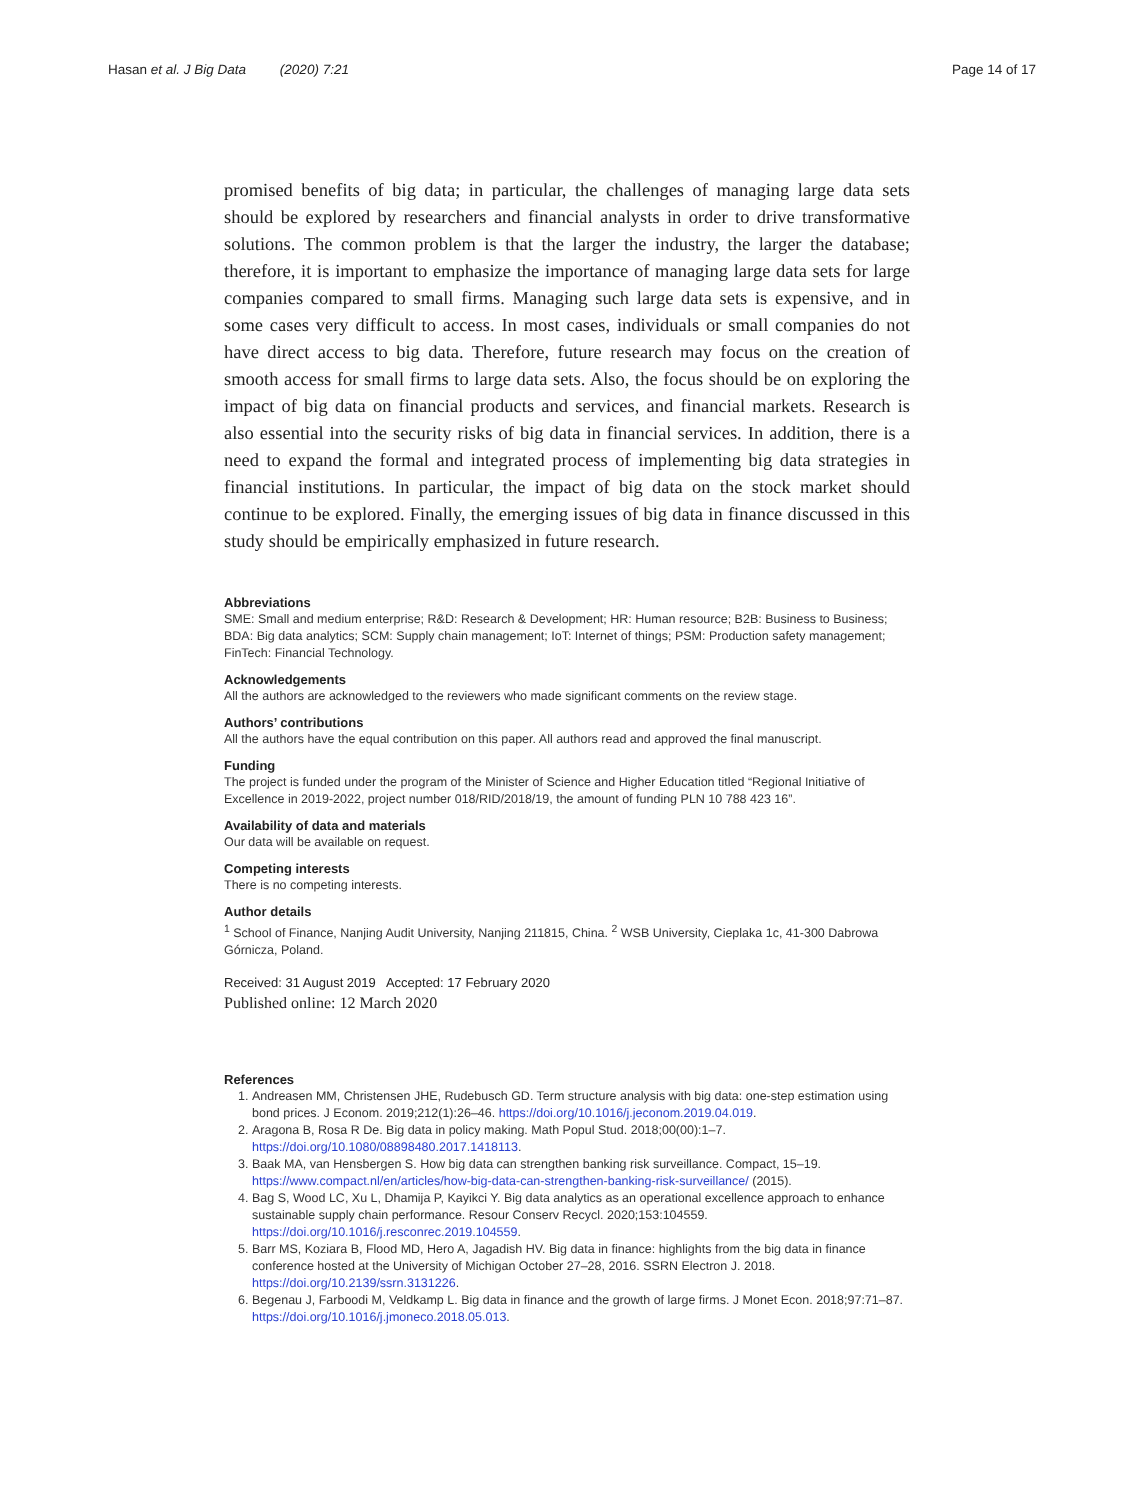Hasan et al. J Big Data (2020) 7:21
Page 14 of 17
promised benefits of big data; in particular, the challenges of managing large data sets should be explored by researchers and financial analysts in order to drive transformative solutions. The common problem is that the larger the industry, the larger the database; therefore, it is important to emphasize the importance of managing large data sets for large companies compared to small firms. Managing such large data sets is expensive, and in some cases very difficult to access. In most cases, individuals or small companies do not have direct access to big data. Therefore, future research may focus on the creation of smooth access for small firms to large data sets. Also, the focus should be on exploring the impact of big data on financial products and services, and financial markets. Research is also essential into the security risks of big data in financial services. In addition, there is a need to expand the formal and integrated process of implementing big data strategies in financial institutions. In particular, the impact of big data on the stock market should continue to be explored. Finally, the emerging issues of big data in finance discussed in this study should be empirically emphasized in future research.
Abbreviations
SME: Small and medium enterprise; R&D: Research & Development; HR: Human resource; B2B: Business to Business; BDA: Big data analytics; SCM: Supply chain management; IoT: Internet of things; PSM: Production safety management; FinTech: Financial Technology.
Acknowledgements
All the authors are acknowledged to the reviewers who made significant comments on the review stage.
Authors’ contributions
All the authors have the equal contribution on this paper. All authors read and approved the final manuscript.
Funding
The project is funded under the program of the Minister of Science and Higher Education titled “Regional Initiative of Excellence in 2019-2022, project number 018/RID/2018/19, the amount of funding PLN 10 788 423 16”.
Availability of data and materials
Our data will be available on request.
Competing interests
There is no competing interests.
Author details
<sup>1</sup> School of Finance, Nanjing Audit University, Nanjing 211815, China. <sup>2</sup> WSB University, Cieplaka 1c, 41-300 Dabrowa Górnicza, Poland.
Received: 31 August 2019 Accepted: 17 February 2020
Published online: 12 March 2020
References
1. Andreasen MM, Christensen JHE, Rudebusch GD. Term structure analysis with big data: one-step estimation using bond prices. J Econom. 2019;212(1):26–46. https://doi.org/10.1016/j.jeconom.2019.04.019.
2. Aragona B, Rosa R De. Big data in policy making. Math Popul Stud. 2018;00(00):1–7. https://doi.org/10.1080/08898480.2017.1418113.
3. Baak MA, van Hensbergen S. How big data can strengthen banking risk surveillance. Compact, 15–19. https://www.compact.nl/en/articles/how-big-data-can-strengthen-banking-risk-surveillance/ (2015).
4. Bag S, Wood LC, Xu L, Dhamija P, Kayikci Y. Big data analytics as an operational excellence approach to enhance sustainable supply chain performance. Resour Conserv Recycl. 2020;153:104559. https://doi.org/10.1016/j.resconrec.2019.104559.
5. Barr MS, Koziara B, Flood MD, Hero A, Jagadish HV. Big data in finance: highlights from the big data in finance conference hosted at the University of Michigan October 27–28, 2016. SSRN Electron J. 2018. https://doi.org/10.2139/ssrn.3131226.
6. Begenau J, Farboodi M, Veldkamp L. Big data in finance and the growth of large firms. J Monet Econ. 2018;97:71–87. https://doi.org/10.1016/j.jmoneco.2018.05.013.